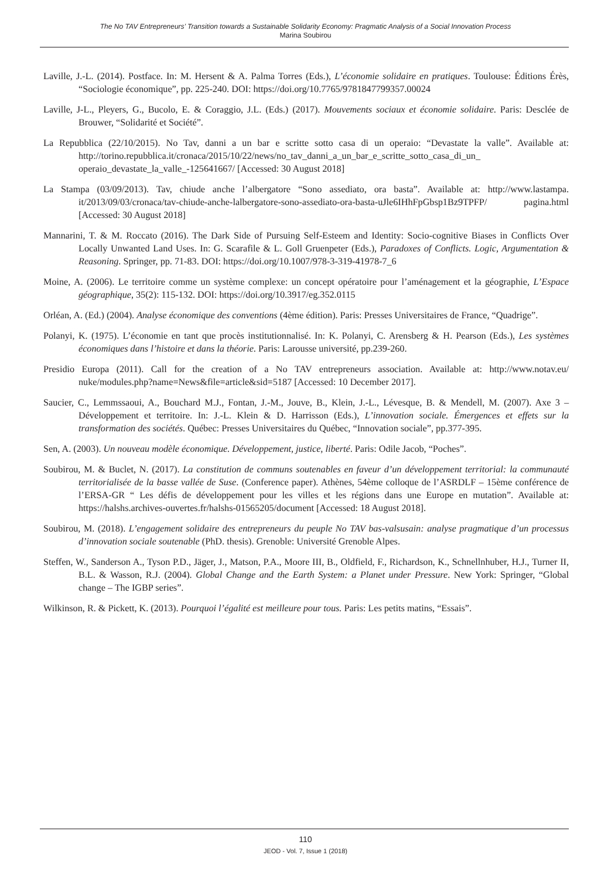The No TAV Entrepreneurs’ Transition towards a Sustainable Solidarity Economy: Pragmatic Analysis of a Social Innovation Process
Marina Soubirou
Laville, J.-L. (2014). Postface. In: M. Hersent & A. Palma Torres (Eds.), L’économie solidaire en pratiques. Toulouse: Éditions Érès, “Sociologie économique”, pp. 225-240. DOI: https://doi.org/10.7765/9781847799357.00024
Laville, J-L., Pleyers, G., Bucolo, E. & Coraggio, J.L. (Eds.) (2017). Mouvements sociaux et économie solidaire. Paris: Desclée de Brouwer, “Solidarité et Société”.
La Repubblica (22/10/2015). No Tav, danni a un bar e scritte sotto casa di un operaio: “Devastate la valle”. Available at: http://torino.repubblica.it/cronaca/2015/10/22/news/no_tav_danni_a_un_bar_e_scritte_sotto_casa_di_un_ operaio_devastate_la_valle_-125641667/ [Accessed: 30 August 2018]
La Stampa (03/09/2013). Tav, chiude anche l’albergatore “Sono assediato, ora basta”. Available at: http://www.lastampa. it/2013/09/03/cronaca/tav-chiude-anche-lalbergatore-sono-assediato-ora-basta-uJle6IHhFpGbsp1Bz9TPFP/ pagina.html [Accessed: 30 August 2018]
Mannarini, T. & M. Roccato (2016). The Dark Side of Pursuing Self-Esteem and Identity: Socio-cognitive Biases in Conflicts Over Locally Unwanted Land Uses. In: G. Scarafile & L. Goll Gruenpeter (Eds.), Paradoxes of Conflicts. Logic, Argumentation & Reasoning. Springer, pp. 71-83. DOI: https://doi.org/10.1007/978-3-319-41978-7_6
Moine, A. (2006). Le territoire comme un système complexe: un concept opératoire pour l’aménagement et la géographie, L’Espace géographique, 35(2): 115-132. DOI: https://doi.org/10.3917/eg.352.0115
Orléan, A. (Ed.) (2004). Analyse économique des conventions (4ème édition). Paris: Presses Universitaires de France, “Quadrige”.
Polanyi, K. (1975). L’économie en tant que procès institutionnalisé. In: K. Polanyi, C. Arensberg & H. Pearson (Eds.), Les systèmes économiques dans l’histoire et dans la théorie. Paris: Larousse université, pp.239-260.
Presidio Europa (2011). Call for the creation of a No TAV entrepreneurs association. Available at: http://www.notav.eu/ nuke/modules.php?name=News&file=article&sid=5187 [Accessed: 10 December 2017].
Saucier, C., Lemmssaoui, A., Bouchard M.J., Fontan, J.-M., Jouve, B., Klein, J.-L., Lévesque, B. & Mendell, M. (2007). Axe 3 – Développement et territoire. In: J.-L. Klein & D. Harrisson (Eds.), L’innovation sociale. Émergences et effets sur la transformation des sociétés. Québec: Presses Universitaires du Québec, “Innovation sociale”, pp.377-395.
Sen, A. (2003). Un nouveau modèle économique. Développement, justice, liberté. Paris: Odile Jacob, “Poches”.
Soubirou, M. & Buclet, N. (2017). La constitution de communs soutenables en faveur d’un développement territorial: la communauté territorialisée de la basse vallée de Suse. (Conference paper). Athènes, 54ème colloque de l’ASRDLF – 15ème conférence de l’ERSA-GR “ Les défis de développement pour les villes et les régions dans une Europe en mutation”. Available at: https://halshs.archives-ouvertes.fr/halshs-01565205/document [Accessed: 18 August 2018].
Soubirou, M. (2018). L’engagement solidaire des entrepreneurs du peuple No TAV bas-valsusain: analyse pragmatique d’un processus d’innovation sociale soutenable (PhD. thesis). Grenoble: Université Grenoble Alpes.
Steffen, W., Sanderson A., Tyson P.D., Jäger, J., Matson, P.A., Moore III, B., Oldfield, F., Richardson, K., Schnellnhuber, H.J., Turner II, B.L. & Wasson, R.J. (2004). Global Change and the Earth System: a Planet under Pressure. New York: Springer, “Global change – The IGBP series”.
Wilkinson, R. & Pickett, K. (2013). Pourquoi l’égalité est meilleure pour tous. Paris: Les petits matins, “Essais”.
110
JEOD - Vol. 7, Issue 1 (2018)